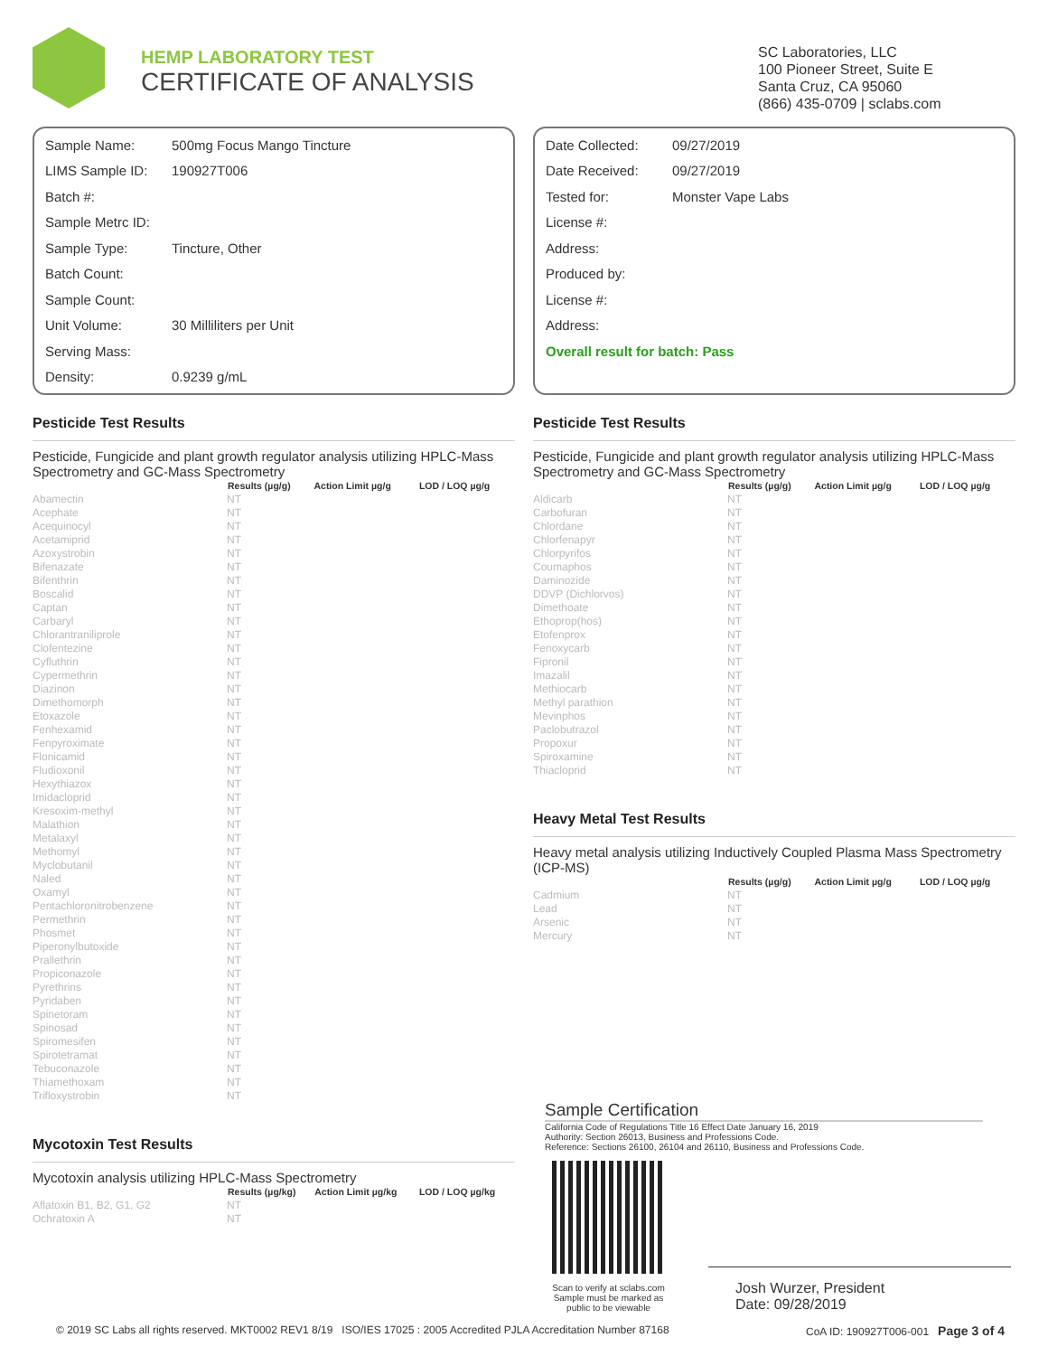HEMP LABORATORY TEST
CERTIFICATE OF ANALYSIS
SC Laboratories, LLC
100 Pioneer Street, Suite E
Santa Cruz, CA 95060
(866) 435-0709 | sclabs.com
Sample Name: 500mg Focus Mango Tincture
LIMS Sample ID: 190927T006
Batch #:
Sample Metrc ID:
Sample Type: Tincture, Other
Batch Count:
Sample Count:
Unit Volume: 30 Milliliters per Unit
Serving Mass:
Density: 0.9239 g/mL
Date Collected: 09/27/2019
Date Received: 09/27/2019
Tested for: Monster Vape Labs
License #:
Address:
Produced by:
License #:
Address:
Overall result for batch: Pass
Pesticide Test Results
Pesticide, Fungicide and plant growth regulator analysis utilizing HPLC-Mass Spectrometry and GC-Mass Spectrometry
| | Results (µg/g) | Action Limit µg/g | LOD / LOQ µg/g |
| --- | --- | --- | --- |
| Abamectin | NT | | |
| Acephate | NT | | |
| Acequinocyl | NT | | |
| Acetamiprid | NT | | |
| Azoxystrobin | NT | | |
| Bifenazate | NT | | |
| Bifenthrin | NT | | |
| Boscalid | NT | | |
| Captan | NT | | |
| Carbaryl | NT | | |
| Chlorantraniliprole | NT | | |
| Clofentezine | NT | | |
| Cyfluthrin | NT | | |
| Cypermethrin | NT | | |
| Diazinon | NT | | |
| Dimethomorph | NT | | |
| Etoxazole | NT | | |
| Fenhexamid | NT | | |
| Fenpyroximate | NT | | |
| Flonicamid | NT | | |
| Fludioxonil | NT | | |
| Hexythiazox | NT | | |
| Imidacloprid | NT | | |
| Kresoxim-methyl | NT | | |
| Malathion | NT | | |
| Metalaxyl | NT | | |
| Methomyl | NT | | |
| Myclobutanil | NT | | |
| Naled | NT | | |
| Oxamyl | NT | | |
| Pentachloronitrobenzene | NT | | |
| Permethrin | NT | | |
| Phosmet | NT | | |
| Piperonylbutoxide | NT | | |
| Prallethrin | NT | | |
| Propiconazole | NT | | |
| Pyrethrins | NT | | |
| Pyridaben | NT | | |
| Spinetoram | NT | | |
| Spinosad | NT | | |
| Spiromesifen | NT | | |
| Spirotetramat | NT | | |
| Tebuconazole | NT | | |
| Thiamethoxam | NT | | |
| Trifloxystrobin | NT | | |
Mycotoxin Test Results
Mycotoxin analysis utilizing HPLC-Mass Spectrometry
| | Results (µg/kg) | Action Limit µg/kg | LOD / LOQ µg/kg |
| --- | --- | --- | --- |
| Aflatoxin B1, B2, G1, G2 | NT | | |
| Ochratoxin A | NT | | |
Pesticide Test Results
Pesticide, Fungicide and plant growth regulator analysis utilizing HPLC-Mass Spectrometry and GC-Mass Spectrometry
| | Results (µg/g) | Action Limit µg/g | LOD / LOQ µg/g |
| --- | --- | --- | --- |
| Aldicarb | NT | | |
| Carbofuran | NT | | |
| Chlordane | NT | | |
| Chlorfenapyr | NT | | |
| Chlorpyrifos | NT | | |
| Coumaphos | NT | | |
| Daminozide | NT | | |
| DDVP (Dichlorvos) | NT | | |
| Dimethoate | NT | | |
| Ethoprop(hos) | NT | | |
| Etofenprox | NT | | |
| Fenoxycarb | NT | | |
| Fipronil | NT | | |
| Imazalil | NT | | |
| Methiocarb | NT | | |
| Methyl parathion | NT | | |
| Mevinphos | NT | | |
| Paclobutrazol | NT | | |
| Propoxur | NT | | |
| Spiroxamine | NT | | |
| Thiacloprid | NT | | |
Heavy Metal Test Results
Heavy metal analysis utilizing Inductively Coupled Plasma Mass Spectrometry (ICP-MS)
| | Results (µg/g) | Action Limit µg/g | LOD / LOQ µg/g |
| --- | --- | --- | --- |
| Cadmium | NT | | |
| Lead | NT | | |
| Arsenic | NT | | |
| Mercury | NT | | |
Sample Certification
California Code of Regulations Title 16 Effect Date January 16, 2019
Authority: Section 26013, Business and Professions Code.
Reference: Sections 26100, 26104 and 26110, Business and Professions Code.
Scan to verify at sclabs.com
Sample must be marked as
public to be viewable
Josh Wurzer, President
Date: 09/28/2019
© 2019 SC Labs all rights reserved. MKT0002 REV1 8/19 ISO/IES 17025 : 2005 Accredited PJLA Accreditation Number 87168 CoA ID: 190927T006-001 Page 3 of 4